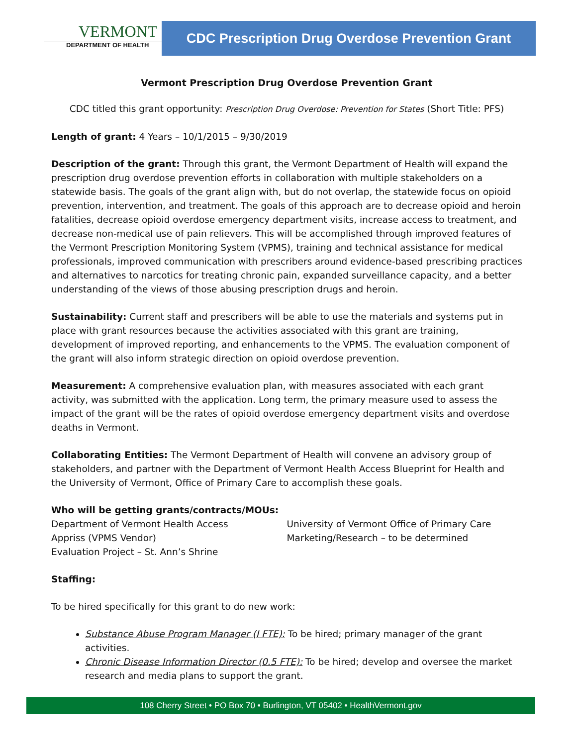VERMONT
DEPARTMENT OF HEALTH
CDC Prescription Drug Overdose Prevention Grant
Vermont Prescription Drug Overdose Prevention Grant
CDC titled this grant opportunity: Prescription Drug Overdose: Prevention for States (Short Title: PFS)
Length of grant: 4 Years – 10/1/2015 – 9/30/2019
Description of the grant: Through this grant, the Vermont Department of Health will expand the prescription drug overdose prevention efforts in collaboration with multiple stakeholders on a statewide basis. The goals of the grant align with, but do not overlap, the statewide focus on opioid prevention, intervention, and treatment. The goals of this approach are to decrease opioid and heroin fatalities, decrease opioid overdose emergency department visits, increase access to treatment, and decrease non-medical use of pain relievers. This will be accomplished through improved features of the Vermont Prescription Monitoring System (VPMS), training and technical assistance for medical professionals, improved communication with prescribers around evidence-based prescribing practices and alternatives to narcotics for treating chronic pain, expanded surveillance capacity, and a better understanding of the views of those abusing prescription drugs and heroin.
Sustainability: Current staff and prescribers will be able to use the materials and systems put in place with grant resources because the activities associated with this grant are training, development of improved reporting, and enhancements to the VPMS. The evaluation component of the grant will also inform strategic direction on opioid overdose prevention.
Measurement: A comprehensive evaluation plan, with measures associated with each grant activity, was submitted with the application. Long term, the primary measure used to assess the impact of the grant will be the rates of opioid overdose emergency department visits and overdose deaths in Vermont.
Collaborating Entities: The Vermont Department of Health will convene an advisory group of stakeholders, and partner with the Department of Vermont Health Access Blueprint for Health and the University of Vermont, Office of Primary Care to accomplish these goals.
Who will be getting grants/contracts/MOUs:
Department of Vermont Health Access
Appriss (VPMS Vendor)
Evaluation Project – St. Ann’s Shrine
University of Vermont Office of Primary Care
Marketing/Research – to be determined
Staffing:
To be hired specifically for this grant to do new work:
Substance Abuse Program Manager (I FTE): To be hired; primary manager of the grant activities.
Chronic Disease Information Director (0.5 FTE): To be hired; develop and oversee the market research and media plans to support the grant.
108 Cherry Street • PO Box 70 • Burlington, VT 05402 • HealthVermont.gov